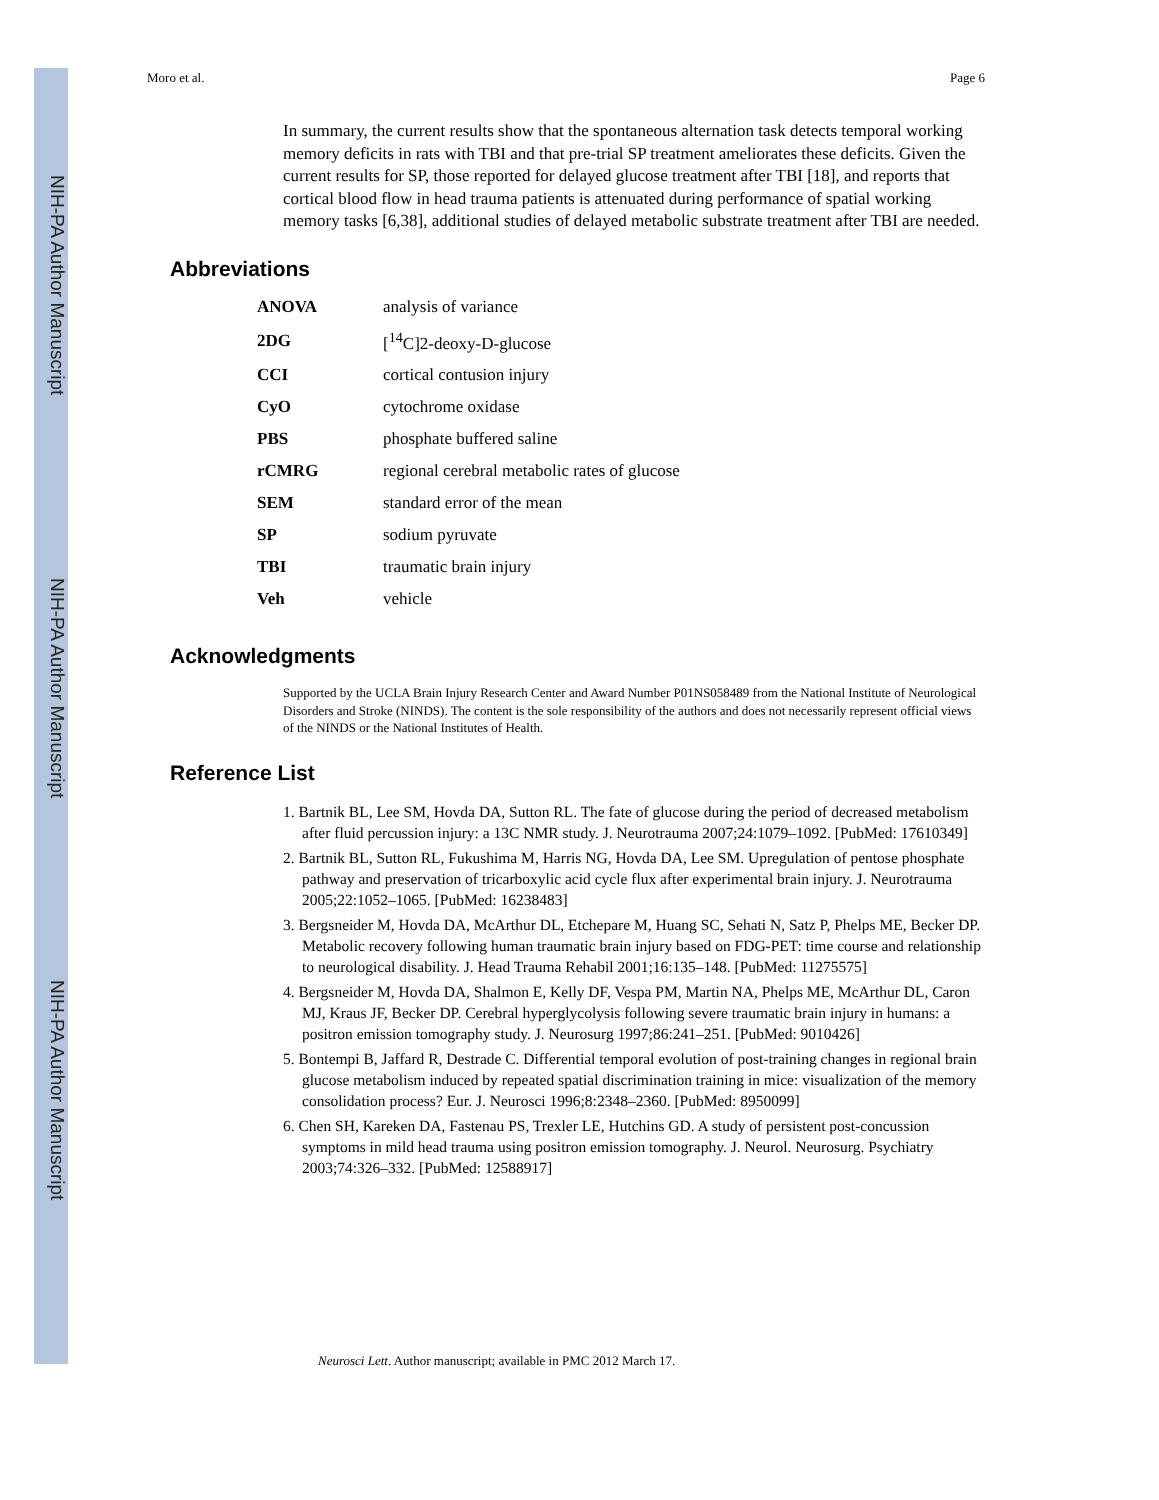NIH-PA Author Manuscript
NIH-PA Author Manuscript
NIH-PA Author Manuscript
Moro et al. Page 6
In summary, the current results show that the spontaneous alternation task detects temporal working memory deficits in rats with TBI and that pre-trial SP treatment ameliorates these deficits. Given the current results for SP, those reported for delayed glucose treatment after TBI [18], and reports that cortical blood flow in head trauma patients is attenuated during performance of spatial working memory tasks [6,38], additional studies of delayed metabolic substrate treatment after TBI are needed.
Abbreviations
| ANOVA | analysis of variance |
| 2DG | [<sup>14</sup>C]2-deoxy-D-glucose |
| CCI | cortical contusion injury |
| CyO | cytochrome oxidase |
| PBS | phosphate buffered saline |
| rCMRG | regional cerebral metabolic rates of glucose |
| SEM | standard error of the mean |
| SP | sodium pyruvate |
| TBI | traumatic brain injury |
| Veh | vehicle |
Acknowledgments
Supported by the UCLA Brain Injury Research Center and Award Number P01NS058489 from the National Institute of Neurological Disorders and Stroke (NINDS). The content is the sole responsibility of the authors and does not necessarily represent official views of the NINDS or the National Institutes of Health.
Reference List
1. Bartnik BL, Lee SM, Hovda DA, Sutton RL. The fate of glucose during the period of decreased metabolism after fluid percussion injury: a 13C NMR study. J. Neurotrauma 2007;24:1079–1092. [PubMed: 17610349]
2. Bartnik BL, Sutton RL, Fukushima M, Harris NG, Hovda DA, Lee SM. Upregulation of pentose phosphate pathway and preservation of tricarboxylic acid cycle flux after experimental brain injury. J. Neurotrauma 2005;22:1052–1065. [PubMed: 16238483]
3. Bergsneider M, Hovda DA, McArthur DL, Etchepare M, Huang SC, Sehati N, Satz P, Phelps ME, Becker DP. Metabolic recovery following human traumatic brain injury based on FDG-PET: time course and relationship to neurological disability. J. Head Trauma Rehabil 2001;16:135–148. [PubMed: 11275575]
4. Bergsneider M, Hovda DA, Shalmon E, Kelly DF, Vespa PM, Martin NA, Phelps ME, McArthur DL, Caron MJ, Kraus JF, Becker DP. Cerebral hyperglycolysis following severe traumatic brain injury in humans: a positron emission tomography study. J. Neurosurg 1997;86:241–251. [PubMed: 9010426]
5. Bontempi B, Jaffard R, Destrade C. Differential temporal evolution of post-training changes in regional brain glucose metabolism induced by repeated spatial discrimination training in mice: visualization of the memory consolidation process? Eur. J. Neurosci 1996;8:2348–2360. [PubMed: 8950099]
6. Chen SH, Kareken DA, Fastenau PS, Trexler LE, Hutchins GD. A study of persistent post-concussion symptoms in mild head trauma using positron emission tomography. J. Neurol. Neurosurg. Psychiatry 2003;74:326–332. [PubMed: 12588917]
Neurosci Lett. Author manuscript; available in PMC 2012 March 17.